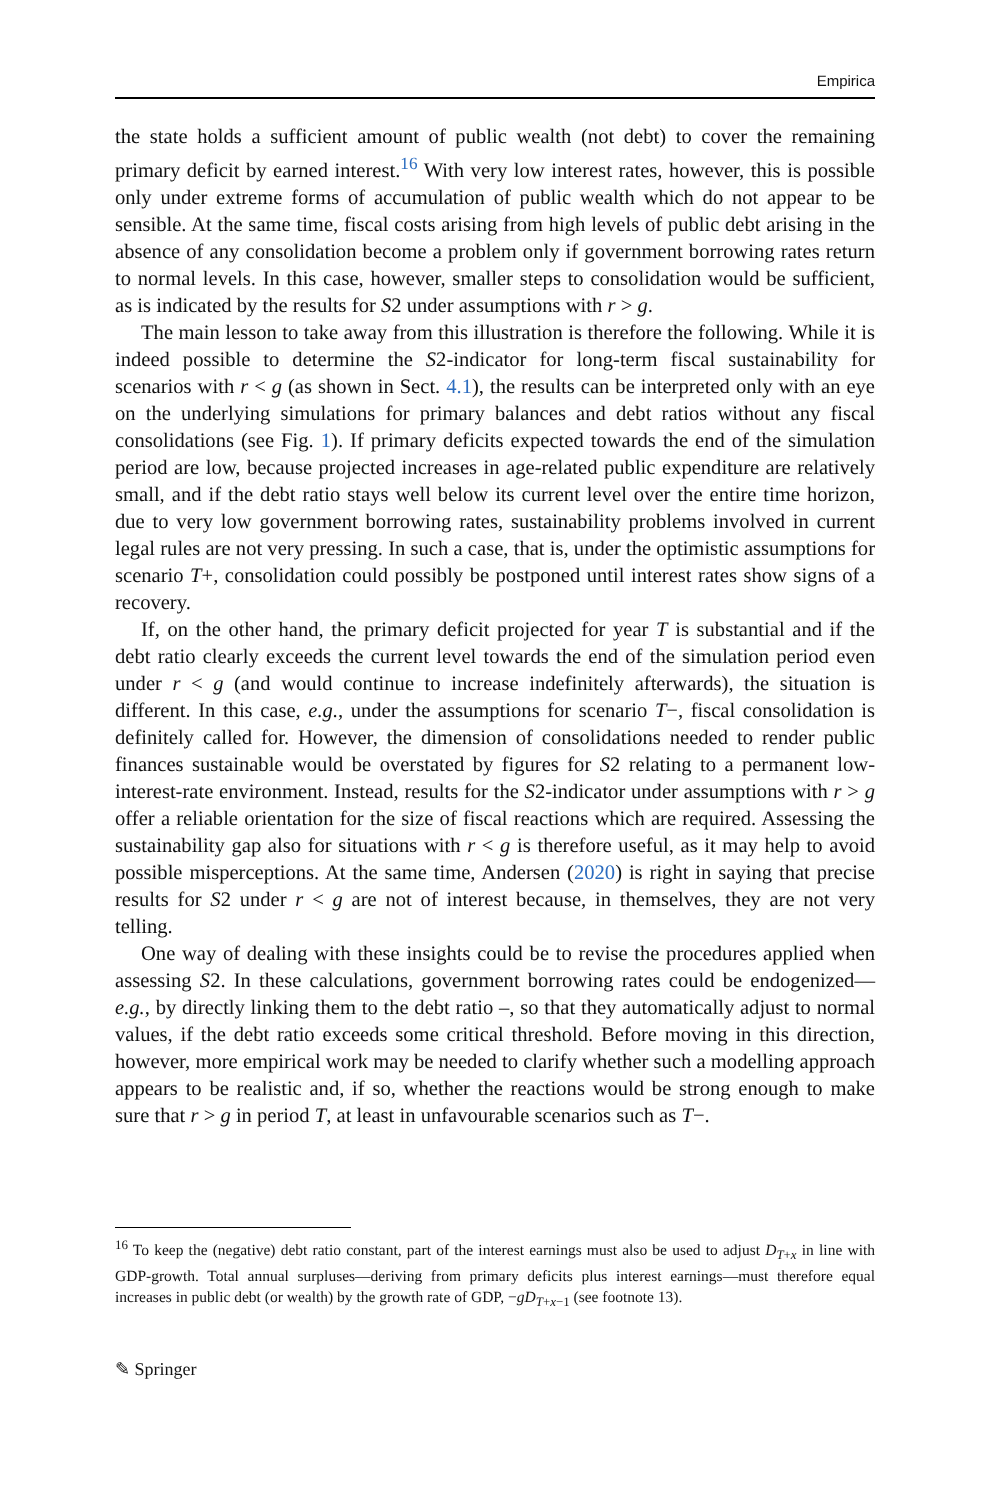Empirica
the state holds a sufficient amount of public wealth (not debt) to cover the remaining primary deficit by earned interest.<sup>16</sup> With very low interest rates, however, this is possible only under extreme forms of accumulation of public wealth which do not appear to be sensible. At the same time, fiscal costs arising from high levels of public debt arising in the absence of any consolidation become a problem only if government borrowing rates return to normal levels. In this case, however, smaller steps to consolidation would be sufficient, as is indicated by the results for S2 under assumptions with r > g.
The main lesson to take away from this illustration is therefore the following. While it is indeed possible to determine the S2-indicator for long-term fiscal sustainability for scenarios with r < g (as shown in Sect. 4.1), the results can be interpreted only with an eye on the underlying simulations for primary balances and debt ratios without any fiscal consolidations (see Fig. 1). If primary deficits expected towards the end of the simulation period are low, because projected increases in age-related public expenditure are relatively small, and if the debt ratio stays well below its current level over the entire time horizon, due to very low government borrowing rates, sustainability problems involved in current legal rules are not very pressing. In such a case, that is, under the optimistic assumptions for scenario T+, consolidation could possibly be postponed until interest rates show signs of a recovery.
If, on the other hand, the primary deficit projected for year T is substantial and if the debt ratio clearly exceeds the current level towards the end of the simulation period even under r < g (and would continue to increase indefinitely afterwards), the situation is different. In this case, e.g., under the assumptions for scenario T−, fiscal consolidation is definitely called for. However, the dimension of consolidations needed to render public finances sustainable would be overstated by figures for S2 relating to a permanent low-interest-rate environment. Instead, results for the S2-indicator under assumptions with r > g offer a reliable orientation for the size of fiscal reactions which are required. Assessing the sustainability gap also for situations with r < g is therefore useful, as it may help to avoid possible misperceptions. At the same time, Andersen (2020) is right in saying that precise results for S2 under r < g are not of interest because, in themselves, they are not very telling.
One way of dealing with these insights could be to revise the procedures applied when assessing S2. In these calculations, government borrowing rates could be endogenized—e.g., by directly linking them to the debt ratio –, so that they automatically adjust to normal values, if the debt ratio exceeds some critical threshold. Before moving in this direction, however, more empirical work may be needed to clarify whether such a modelling approach appears to be realistic and, if so, whether the reactions would be strong enough to make sure that r > g in period T, at least in unfavourable scenarios such as T−.
<sup>16</sup> To keep the (negative) debt ratio constant, part of the interest earnings must also be used to adjust D<sub>T+x</sub> in line with GDP-growth. Total annual surpluses—deriving from primary deficits plus interest earnings—must therefore equal increases in public debt (or wealth) by the growth rate of GDP, −gD<sub>T+x−1</sub> (see footnote 13).
✎ Springer